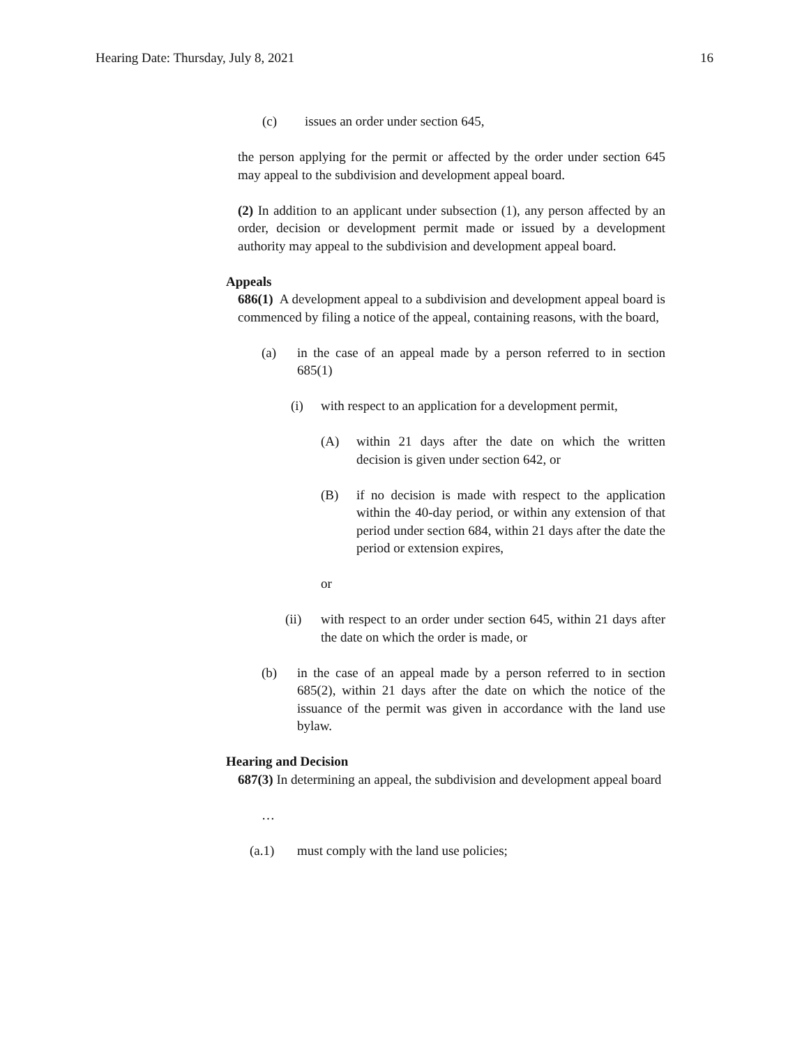Hearing Date: Thursday, July 8, 2021 16
(c) issues an order under section 645,
the person applying for the permit or affected by the order under section 645 may appeal to the subdivision and development appeal board.
(2) In addition to an applicant under subsection (1), any person affected by an order, decision or development permit made or issued by a development authority may appeal to the subdivision and development appeal board.
Appeals
686(1) A development appeal to a subdivision and development appeal board is commenced by filing a notice of the appeal, containing reasons, with the board,
(a) in the case of an appeal made by a person referred to in section 685(1)
(i) with respect to an application for a development permit,
(A) within 21 days after the date on which the written decision is given under section 642, or
(B) if no decision is made with respect to the application within the 40-day period, or within any extension of that period under section 684, within 21 days after the date the period or extension expires,
or
(ii) with respect to an order under section 645, within 21 days after the date on which the order is made, or
(b) in the case of an appeal made by a person referred to in section 685(2), within 21 days after the date on which the notice of the issuance of the permit was given in accordance with the land use bylaw.
Hearing and Decision
687(3) In determining an appeal, the subdivision and development appeal board
…
(a.1) must comply with the land use policies;